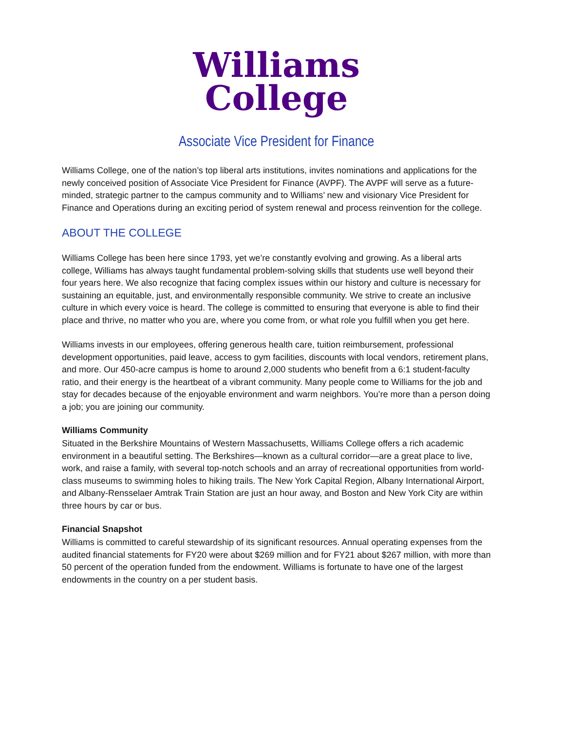Williams
College
Associate Vice President for Finance
Williams College, one of the nation’s top liberal arts institutions, invites nominations and applications for the newly conceived position of Associate Vice President for Finance (AVPF). The AVPF will serve as a future-minded, strategic partner to the campus community and to Williams’ new and visionary Vice President for Finance and Operations during an exciting period of system renewal and process reinvention for the college.
ABOUT THE COLLEGE
Williams College has been here since 1793, yet we’re constantly evolving and growing. As a liberal arts college, Williams has always taught fundamental problem-solving skills that students use well beyond their four years here. We also recognize that facing complex issues within our history and culture is necessary for sustaining an equitable, just, and environmentally responsible community. We strive to create an inclusive culture in which every voice is heard. The college is committed to ensuring that everyone is able to find their place and thrive, no matter who you are, where you come from, or what role you fulfill when you get here.
Williams invests in our employees, offering generous health care, tuition reimbursement, professional development opportunities, paid leave, access to gym facilities, discounts with local vendors, retirement plans, and more. Our 450-acre campus is home to around 2,000 students who benefit from a 6:1 student-faculty ratio, and their energy is the heartbeat of a vibrant community. Many people come to Williams for the job and stay for decades because of the enjoyable environment and warm neighbors. You’re more than a person doing a job; you are joining our community.
Williams Community
Situated in the Berkshire Mountains of Western Massachusetts, Williams College offers a rich academic environment in a beautiful setting. The Berkshires—known as a cultural corridor—are a great place to live, work, and raise a family, with several top-notch schools and an array of recreational opportunities from world-class museums to swimming holes to hiking trails. The New York Capital Region, Albany International Airport, and Albany-Rensselaer Amtrak Train Station are just an hour away, and Boston and New York City are within three hours by car or bus.
Financial Snapshot
Williams is committed to careful stewardship of its significant resources. Annual operating expenses from the audited financial statements for FY20 were about $269 million and for FY21 about $267 million, with more than 50 percent of the operation funded from the endowment. Williams is fortunate to have one of the largest endowments in the country on a per student basis.